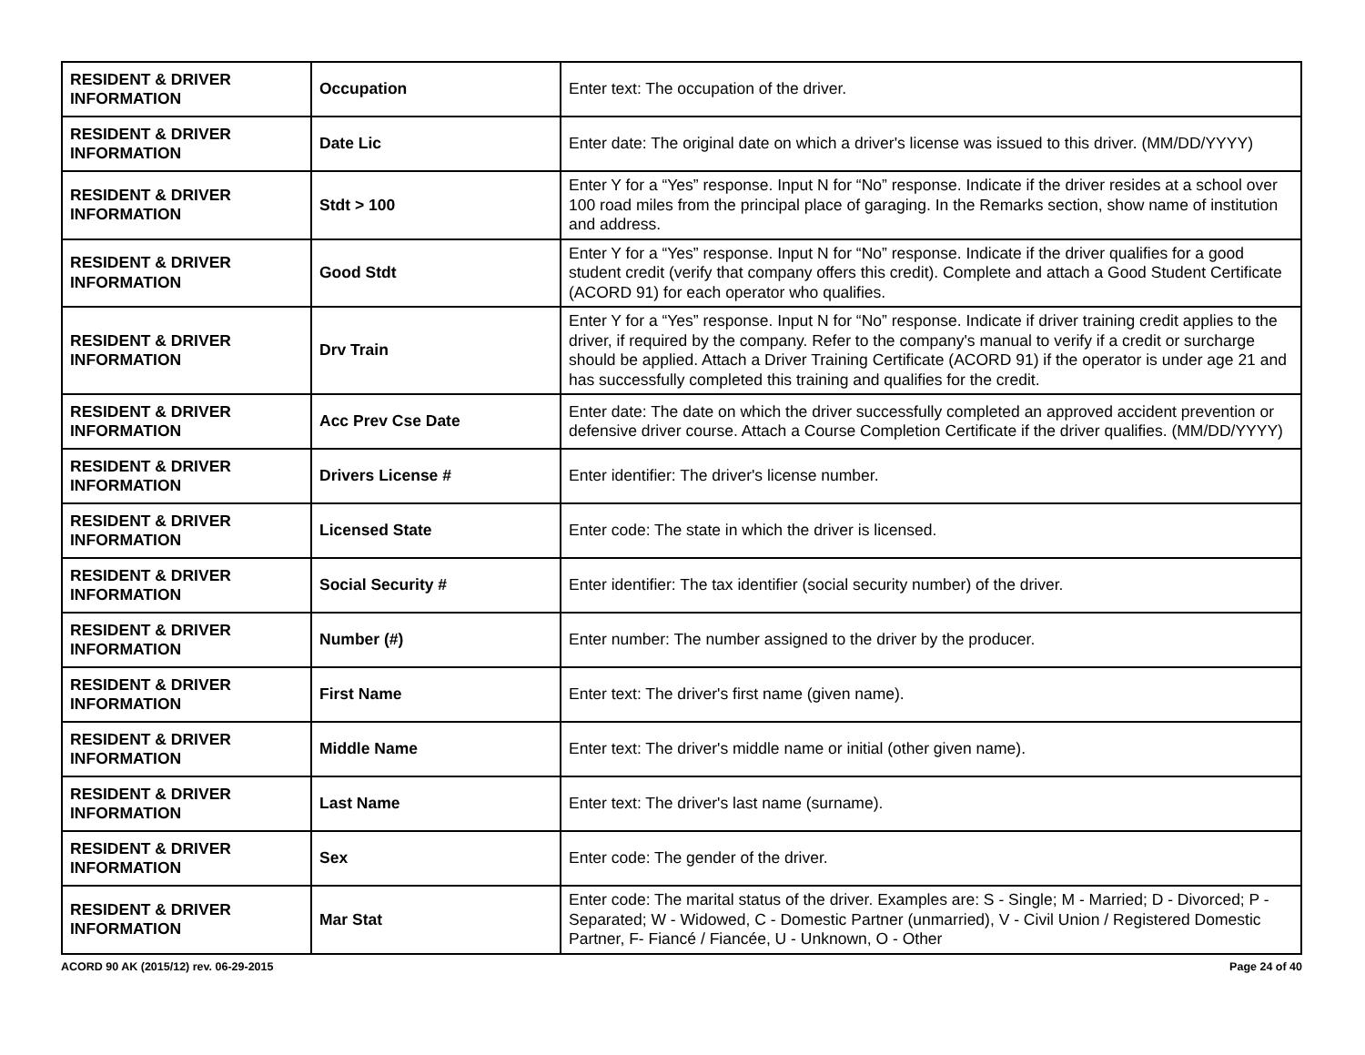| RESIDENT & DRIVER INFORMATION | Occupation | Enter text: The occupation of the driver. |
| RESIDENT & DRIVER INFORMATION | Date Lic | Enter date: The original date on which a driver's license was issued to this driver. (MM/DD/YYYY) |
| RESIDENT & DRIVER INFORMATION | Stdt > 100 | Enter Y for a “Yes” response. Input N for “No” response. Indicate if the driver resides at a school over 100 road miles from the principal place of garaging. In the Remarks section, show name of institution and address. |
| RESIDENT & DRIVER INFORMATION | Good Stdt | Enter Y for a “Yes” response. Input N for “No” response. Indicate if the driver qualifies for a good student credit (verify that company offers this credit). Complete and attach a Good Student Certificate (ACORD 91) for each operator who qualifies. |
| RESIDENT & DRIVER INFORMATION | Drv Train | Enter Y for a “Yes” response. Input N for “No” response. Indicate if driver training credit applies to the driver, if required by the company. Refer to the company's manual to verify if a credit or surcharge should be applied. Attach a Driver Training Certificate (ACORD 91) if the operator is under age 21 and has successfully completed this training and qualifies for the credit. |
| RESIDENT & DRIVER INFORMATION | Acc Prev Cse Date | Enter date: The date on which the driver successfully completed an approved accident prevention or defensive driver course. Attach a Course Completion Certificate if the driver qualifies. (MM/DD/YYYY) |
| RESIDENT & DRIVER INFORMATION | Drivers License # | Enter identifier: The driver's license number. |
| RESIDENT & DRIVER INFORMATION | Licensed State | Enter code: The state in which the driver is licensed. |
| RESIDENT & DRIVER INFORMATION | Social Security # | Enter identifier: The tax identifier (social security number) of the driver. |
| RESIDENT & DRIVER INFORMATION | Number (#) | Enter number: The number assigned to the driver by the producer. |
| RESIDENT & DRIVER INFORMATION | First Name | Enter text: The driver's first name (given name). |
| RESIDENT & DRIVER INFORMATION | Middle Name | Enter text: The driver's middle name or initial (other given name). |
| RESIDENT & DRIVER INFORMATION | Last Name | Enter text: The driver's last name (surname). |
| RESIDENT & DRIVER INFORMATION | Sex | Enter code: The gender of the driver. |
| RESIDENT & DRIVER INFORMATION | Mar Stat | Enter code: The marital status of the driver. Examples are: S - Single; M - Married; D - Divorced; P - Separated; W - Widowed, C - Domestic Partner (unmarried), V - Civil Union / Registered Domestic Partner, F- Fiancé / Fiancée, U - Unknown, O - Other |
ACORD 90 AK (2015/12) rev. 06-29-2015 Page 24 of 40